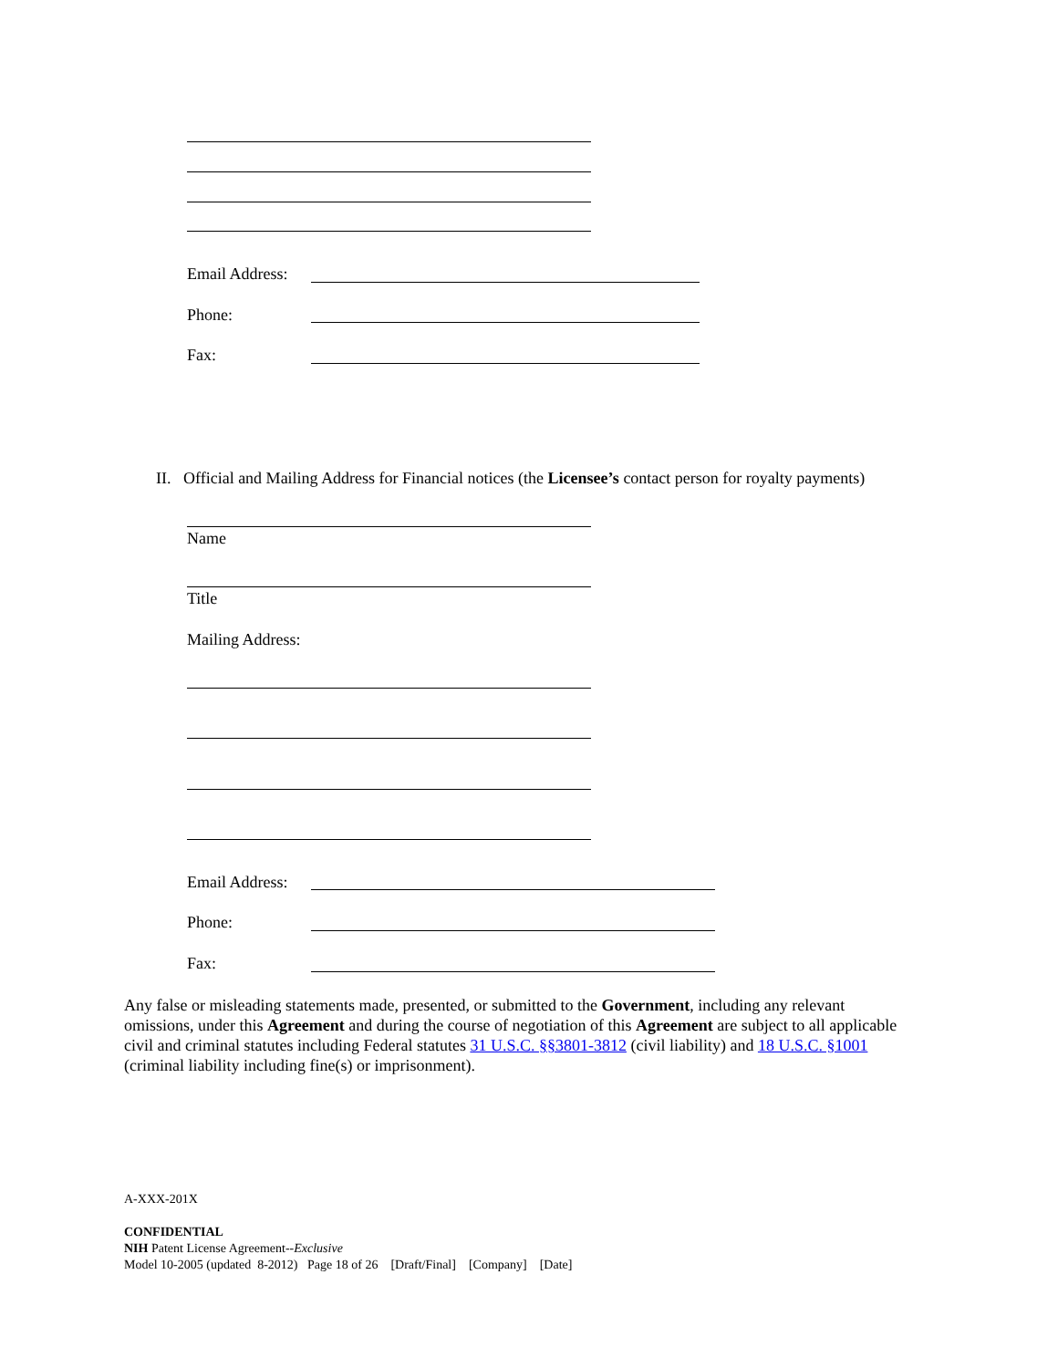Email Address:
Phone:
Fax:
II. Official and Mailing Address for Financial notices (the Licensee’s contact person for royalty payments)
Name
Title
Mailing Address:
Email Address:
Phone:
Fax:
Any false or misleading statements made, presented, or submitted to the Government, including any relevant omissions, under this Agreement and during the course of negotiation of this Agreement are subject to all applicable civil and criminal statutes including Federal statutes 31 U.S.C. §§3801-3812 (civil liability) and 18 U.S.C. §1001 (criminal liability including fine(s) or imprisonment).
A-XXX-201X
CONFIDENTIAL
NIH Patent License Agreement--Exclusive
Model 10-2005 (updated 8-2012) Page 18 of 26 [Draft/Final] [Company] [Date]